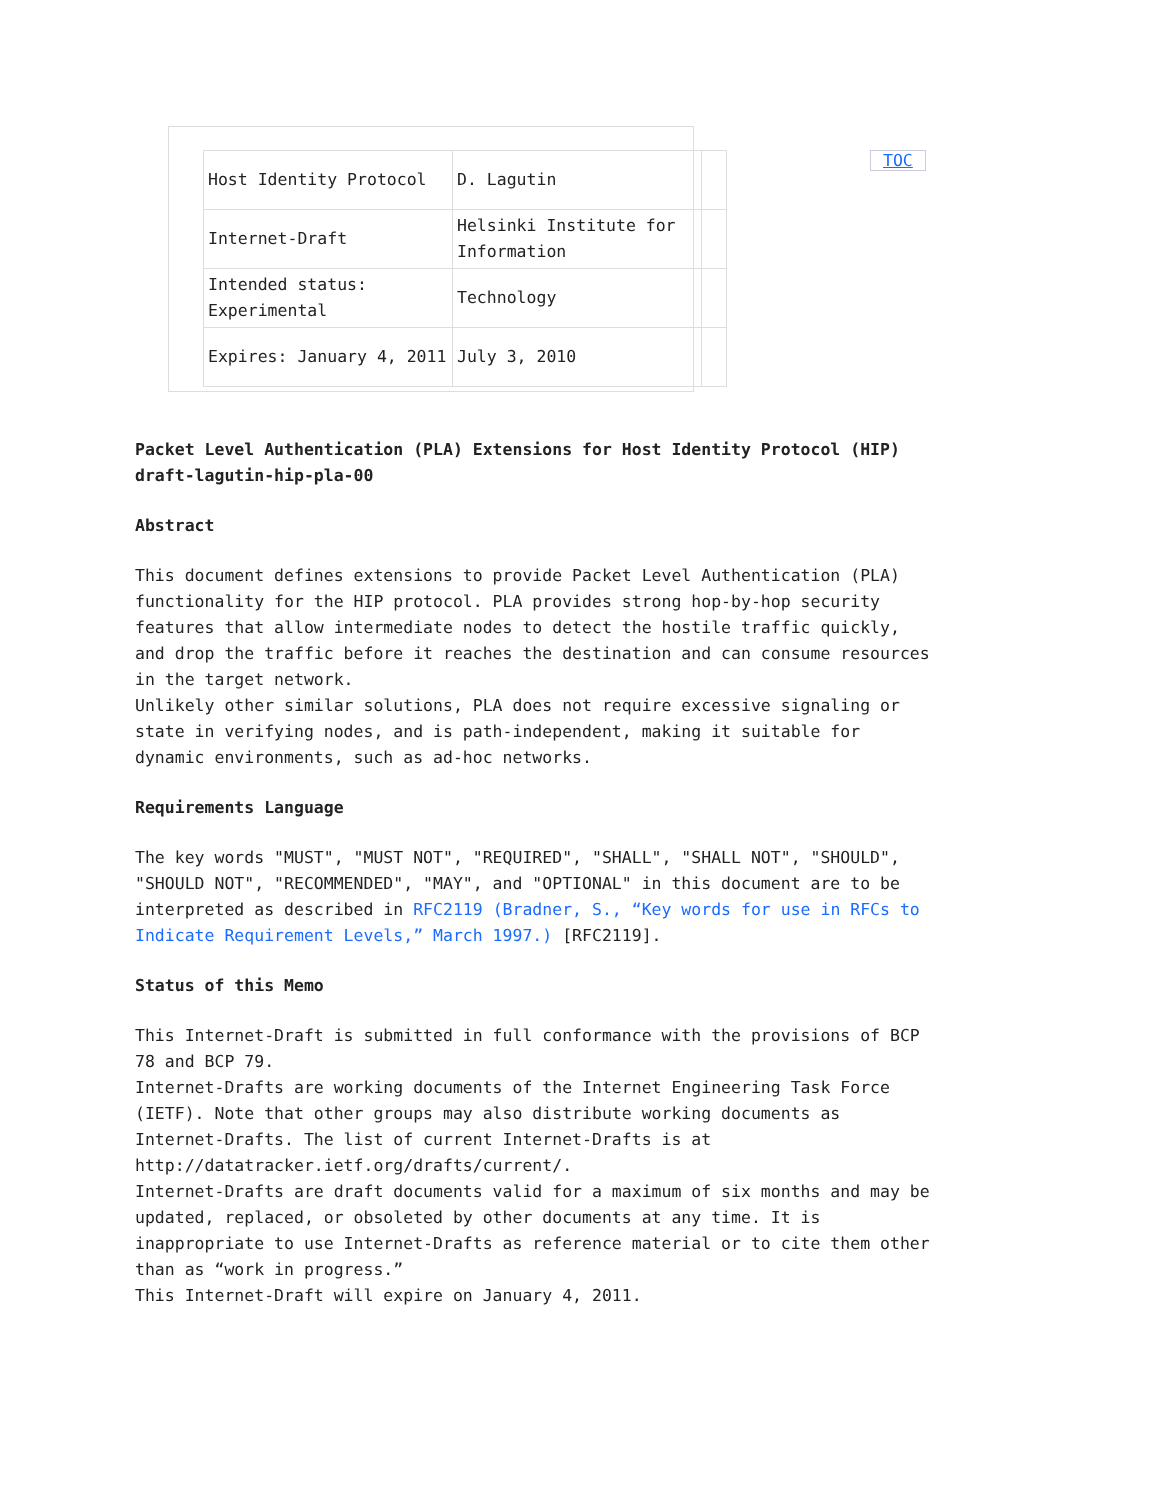| Host Identity Protocol | D. Lagutin | |
| Internet-Draft | Helsinki Institute for Information | |
| Intended status: Experimental | Technology | |
| Expires: January 4, 2011 | July 3, 2010 | |
TOC
Packet Level Authentication (PLA) Extensions for Host Identity Protocol (HIP)
draft-lagutin-hip-pla-00
Abstract
This document defines extensions to provide Packet Level Authentication (PLA) functionality for the HIP protocol. PLA provides strong hop-by-hop security features that allow intermediate nodes to detect the hostile traffic quickly, and drop the traffic before it reaches the destination and can consume resources in the target network.
Unlikely other similar solutions, PLA does not require excessive signaling or state in verifying nodes, and is path-independent, making it suitable for dynamic environments, such as ad-hoc networks.
Requirements Language
The key words "MUST", "MUST NOT", "REQUIRED", "SHALL", "SHALL NOT", "SHOULD", "SHOULD NOT", "RECOMMENDED", "MAY", and "OPTIONAL" in this document are to be interpreted as described in RFC2119 (Bradner, S., “Key words for use in RFCs to Indicate Requirement Levels,” March 1997.) [RFC2119].
Status of this Memo
This Internet-Draft is submitted in full conformance with the provisions of BCP 78 and BCP 79.
Internet-Drafts are working documents of the Internet Engineering Task Force (IETF). Note that other groups may also distribute working documents as Internet-Drafts. The list of current Internet-Drafts is at http://datatracker.ietf.org/drafts/current/.
Internet-Drafts are draft documents valid for a maximum of six months and may be updated, replaced, or obsoleted by other documents at any time. It is inappropriate to use Internet-Drafts as reference material or to cite them other than as “work in progress.”
This Internet-Draft will expire on January 4, 2011.